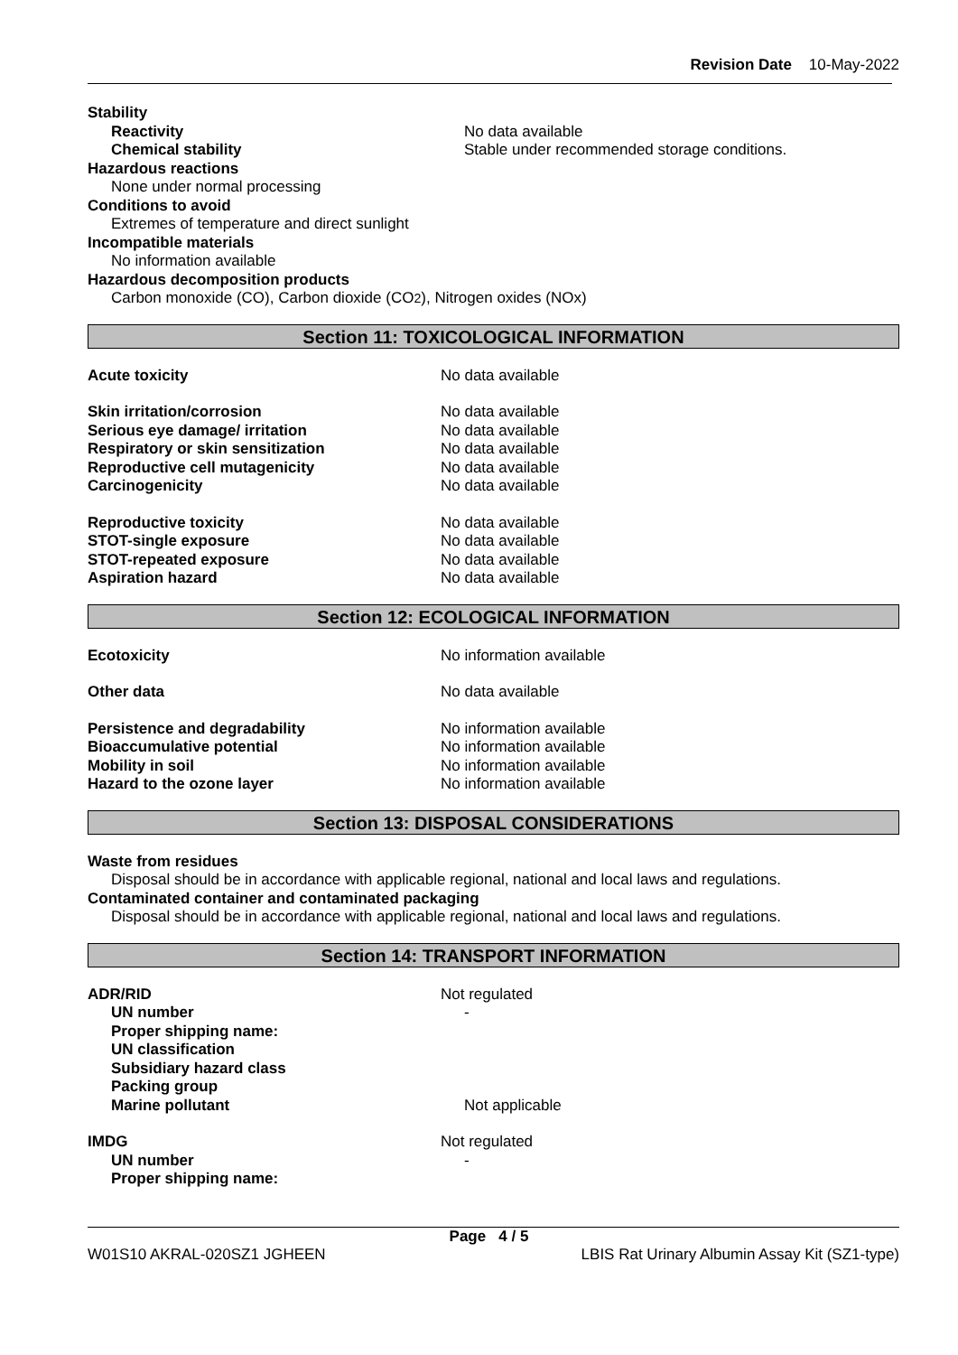Revision Date 10-May-2022
Stability
Reactivity No data available
Chemical stability Stable under recommended storage conditions.
Hazardous reactions
None under normal processing
Conditions to avoid
Extremes of temperature and direct sunlight
Incompatible materials
No information available
Hazardous decomposition products
Carbon monoxide (CO), Carbon dioxide (CO<sub>2</sub>), Nitrogen oxides (NOx)
Section 11: TOXICOLOGICAL INFORMATION
Acute toxicity No data available
Skin irritation/corrosion No data available
Serious eye damage/ irritation No data available
Respiratory or skin sensitization No data available
Reproductive cell mutagenicity No data available
Carcinogenicity No data available
Reproductive toxicity No data available
STOT-single exposure No data available
STOT-repeated exposure No data available
Aspiration hazard No data available
Section 12: ECOLOGICAL INFORMATION
Ecotoxicity No information available
Other data No data available
Persistence and degradability No information available
Bioaccumulative potential No information available
Mobility in soil No information available
Hazard to the ozone layer No information available
Section 13: DISPOSAL CONSIDERATIONS
Waste from residues
Disposal should be in accordance with applicable regional, national and local laws and regulations.
Contaminated container and contaminated packaging
Disposal should be in accordance with applicable regional, national and local laws and regulations.
Section 14: TRANSPORT INFORMATION
ADR/RID Not regulated
UN number -
Proper shipping name:
UN classification
Subsidiary hazard class
Packing group
Marine pollutant Not applicable
IMDG Not regulated
UN number -
Proper shipping name:
Page 4 / 5
W01S10 AKRAL-020SZ1 JGHEEN LBIS Rat Urinary Albumin Assay Kit (SZ1-type)